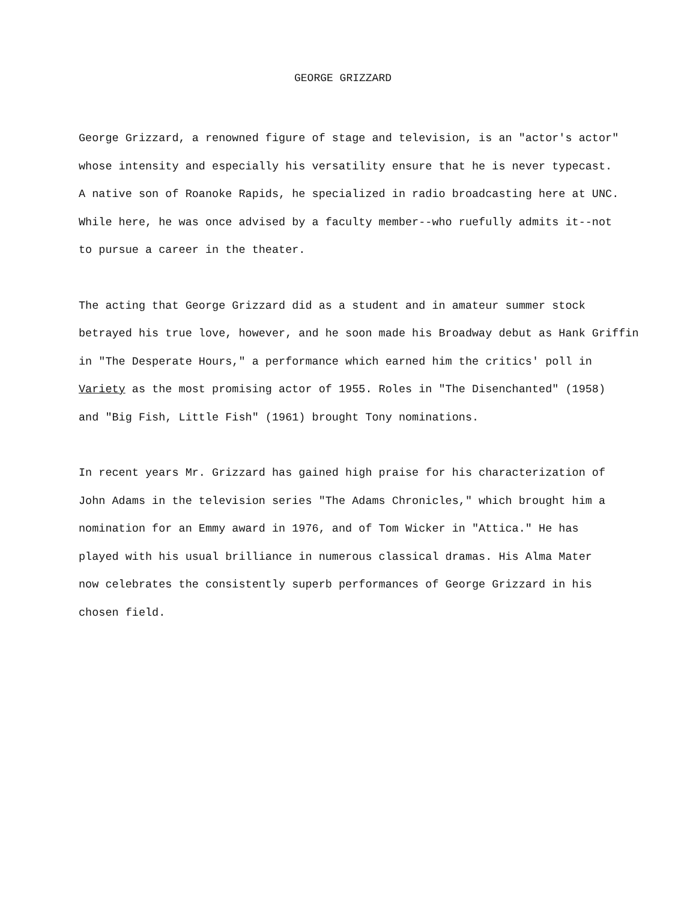GEORGE GRIZZARD
George Grizzard, a renowned figure of stage and television, is an "actor's actor" whose intensity and especially his versatility ensure that he is never typecast. A native son of Roanoke Rapids, he specialized in radio broadcasting here at UNC. While here, he was once advised by a faculty member--who ruefully admits it--not to pursue a career in the theater.
The acting that George Grizzard did as a student and in amateur summer stock betrayed his true love, however, and he soon made his Broadway debut as Hank Griffin in "The Desperate Hours," a performance which earned him the critics' poll in Variety as the most promising actor of 1955. Roles in "The Disenchanted" (1958) and "Big Fish, Little Fish" (1961) brought Tony nominations.
In recent years Mr. Grizzard has gained high praise for his characterization of John Adams in the television series "The Adams Chronicles," which brought him a nomination for an Emmy award in 1976, and of Tom Wicker in "Attica." He has played with his usual brilliance in numerous classical dramas. His Alma Mater now celebrates the consistently superb performances of George Grizzard in his chosen field.